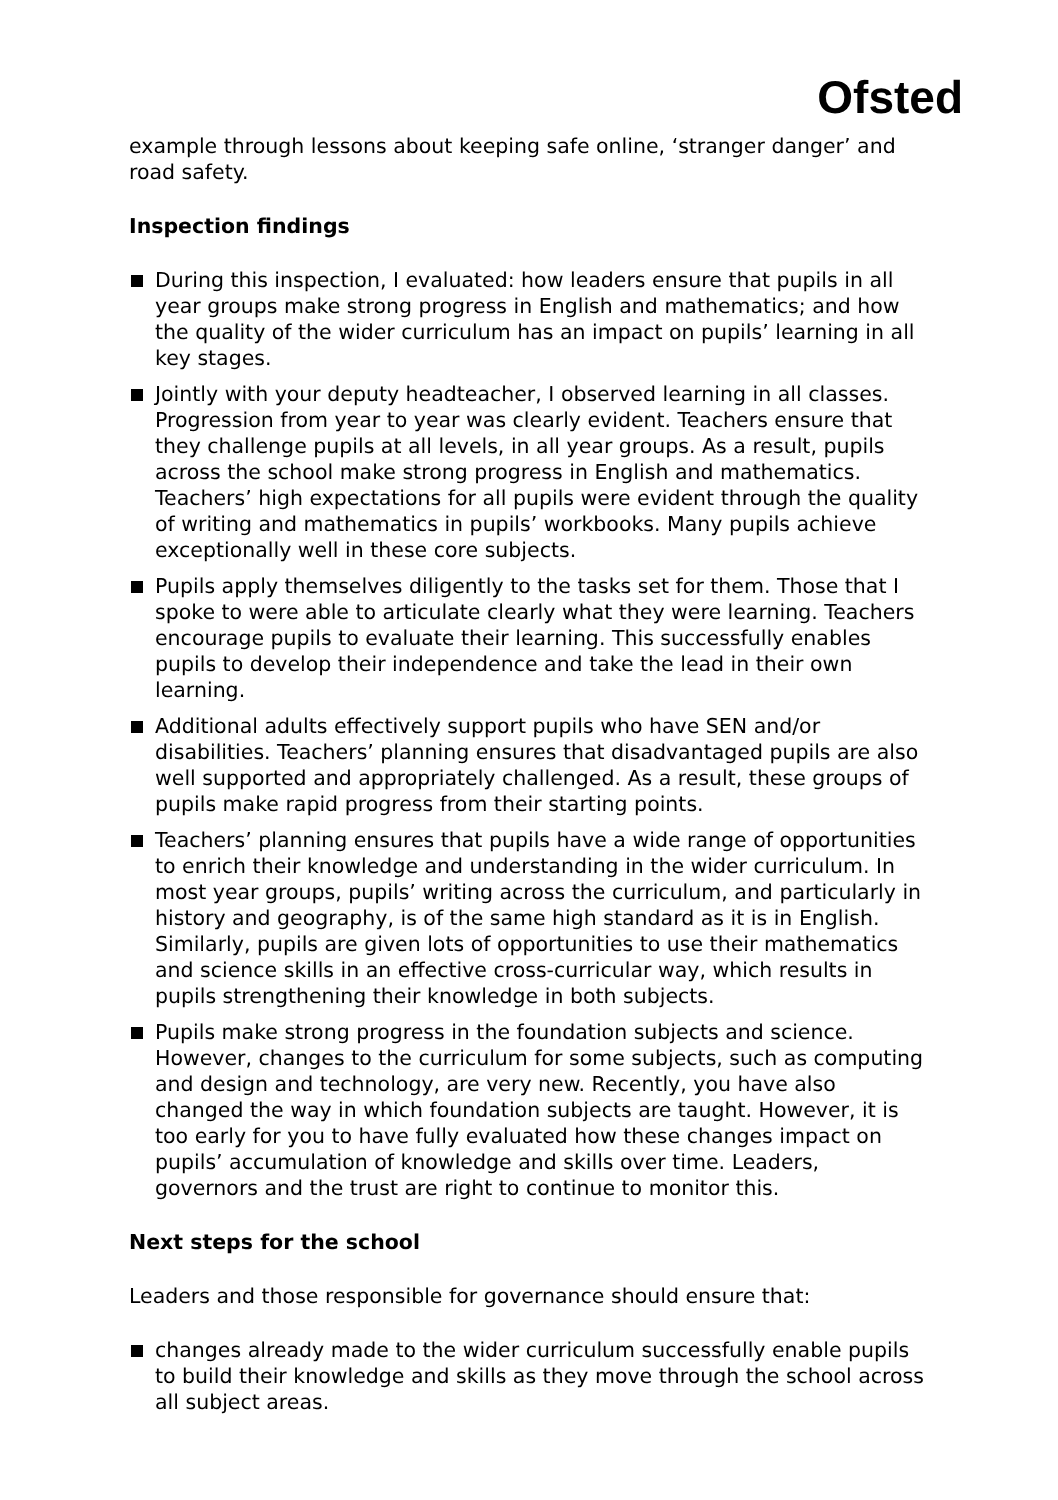Ofsted
example through lessons about keeping safe online, ‘stranger danger’ and road safety.
Inspection findings
During this inspection, I evaluated: how leaders ensure that pupils in all year groups make strong progress in English and mathematics; and how the quality of the wider curriculum has an impact on pupils’ learning in all key stages.
Jointly with your deputy headteacher, I observed learning in all classes. Progression from year to year was clearly evident. Teachers ensure that they challenge pupils at all levels, in all year groups. As a result, pupils across the school make strong progress in English and mathematics. Teachers’ high expectations for all pupils were evident through the quality of writing and mathematics in pupils’ workbooks. Many pupils achieve exceptionally well in these core subjects.
Pupils apply themselves diligently to the tasks set for them. Those that I spoke to were able to articulate clearly what they were learning. Teachers encourage pupils to evaluate their learning. This successfully enables pupils to develop their independence and take the lead in their own learning.
Additional adults effectively support pupils who have SEN and/or disabilities. Teachers’ planning ensures that disadvantaged pupils are also well supported and appropriately challenged. As a result, these groups of pupils make rapid progress from their starting points.
Teachers’ planning ensures that pupils have a wide range of opportunities to enrich their knowledge and understanding in the wider curriculum. In most year groups, pupils’ writing across the curriculum, and particularly in history and geography, is of the same high standard as it is in English. Similarly, pupils are given lots of opportunities to use their mathematics and science skills in an effective cross-curricular way, which results in pupils strengthening their knowledge in both subjects.
Pupils make strong progress in the foundation subjects and science. However, changes to the curriculum for some subjects, such as computing and design and technology, are very new. Recently, you have also changed the way in which foundation subjects are taught. However, it is too early for you to have fully evaluated how these changes impact on pupils’ accumulation of knowledge and skills over time. Leaders, governors and the trust are right to continue to monitor this.
Next steps for the school
Leaders and those responsible for governance should ensure that:
changes already made to the wider curriculum successfully enable pupils to build their knowledge and skills as they move through the school across all subject areas.